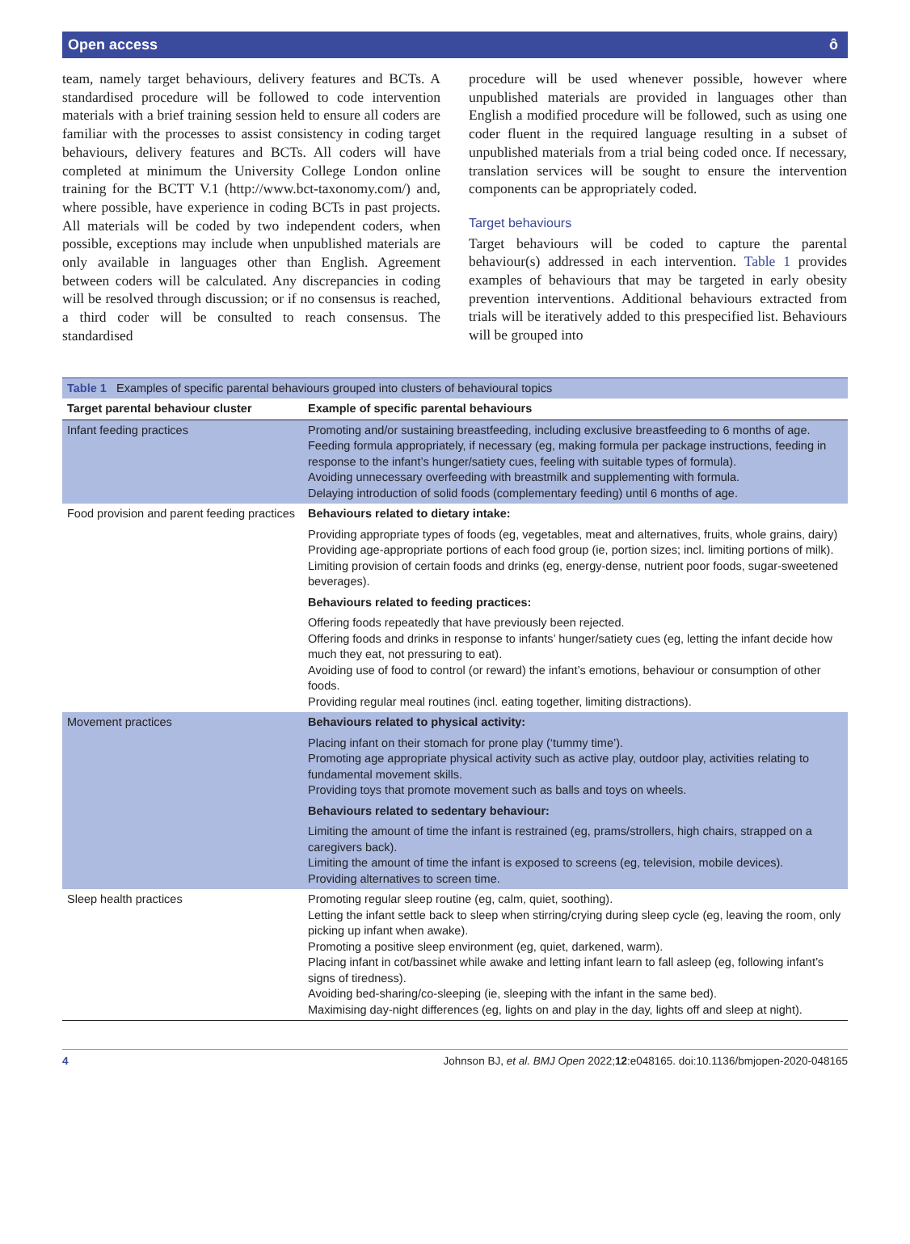Open access ô
team, namely target behaviours, delivery features and BCTs. A standardised procedure will be followed to code intervention materials with a brief training session held to ensure all coders are familiar with the processes to assist consistency in coding target behaviours, delivery features and BCTs. All coders will have completed at minimum the University College London online training for the BCTT V.1 (http://www.bct-taxonomy.com/) and, where possible, have experience in coding BCTs in past projects. All materials will be coded by two independent coders, when possible, exceptions may include when unpublished materials are only available in languages other than English. Agreement between coders will be calculated. Any discrepancies in coding will be resolved through discussion; or if no consensus is reached, a third coder will be consulted to reach consensus. The standardised
procedure will be used whenever possible, however where unpublished materials are provided in languages other than English a modified procedure will be followed, such as using one coder fluent in the required language resulting in a subset of unpublished materials from a trial being coded once. If necessary, translation services will be sought to ensure the intervention components can be appropriately coded.
Target behaviours
Target behaviours will be coded to capture the parental behaviour(s) addressed in each intervention. Table 1 provides examples of behaviours that may be targeted in early obesity prevention interventions. Additional behaviours extracted from trials will be iteratively added to this prespecified list. Behaviours will be grouped into
| Table 1 Examples of specific parental behaviours grouped into clusters of behavioural topics | |
| --- | --- |
| Target parental behaviour cluster | Example of specific parental behaviours |
| Infant feeding practices | Promoting and/or sustaining breastfeeding, including exclusive breastfeeding to 6 months of age. Feeding formula appropriately, if necessary (eg, making formula per package instructions, feeding in response to the infant’s hunger/satiety cues, feeling with suitable types of formula). Avoiding unnecessary overfeeding with breastmilk and supplementing with formula. Delaying introduction of solid foods (complementary feeding) until 6 months of age. |
| Food provision and parent feeding practices | Behaviours related to dietary intake: Providing appropriate types of foods (eg, vegetables, meat and alternatives, fruits, whole grains, dairy) Providing age-appropriate portions of each food group (ie, portion sizes; incl. limiting portions of milk). Limiting provision of certain foods and drinks (eg, energy-dense, nutrient poor foods, sugar-sweetened beverages). Behaviours related to feeding practices: Offering foods repeatedly that have previously been rejected. Offering foods and drinks in response to infants’ hunger/satiety cues (eg, letting the infant decide how much they eat, not pressuring to eat). Avoiding use of food to control (or reward) the infant’s emotions, behaviour or consumption of other foods. Providing regular meal routines (incl. eating together, limiting distractions). |
| Movement practices | Behaviours related to physical activity: Placing infant on their stomach for prone play (‘tummy time’). Promoting age appropriate physical activity such as active play, outdoor play, activities relating to fundamental movement skills. Providing toys that promote movement such as balls and toys on wheels. Behaviours related to sedentary behaviour: Limiting the amount of time the infant is restrained (eg, prams/strollers, high chairs, strapped on a caregivers back). Limiting the amount of time the infant is exposed to screens (eg, television, mobile devices). Providing alternatives to screen time. |
| Sleep health practices | Promoting regular sleep routine (eg, calm, quiet, soothing). Letting the infant settle back to sleep when stirring/crying during sleep cycle (eg, leaving the room, only picking up infant when awake). Promoting a positive sleep environment (eg, quiet, darkened, warm). Placing infant in cot/bassinet while awake and letting infant learn to fall asleep (eg, following infant’s signs of tiredness). Avoiding bed-sharing/co-sleeping (ie, sleeping with the infant in the same bed). Maximising day-night differences (eg, lights on and play in the day, lights off and sleep at night). |
4 Johnson BJ, et al. BMJ Open 2022;12:e048165. doi:10.1136/bmjopen-2020-048165